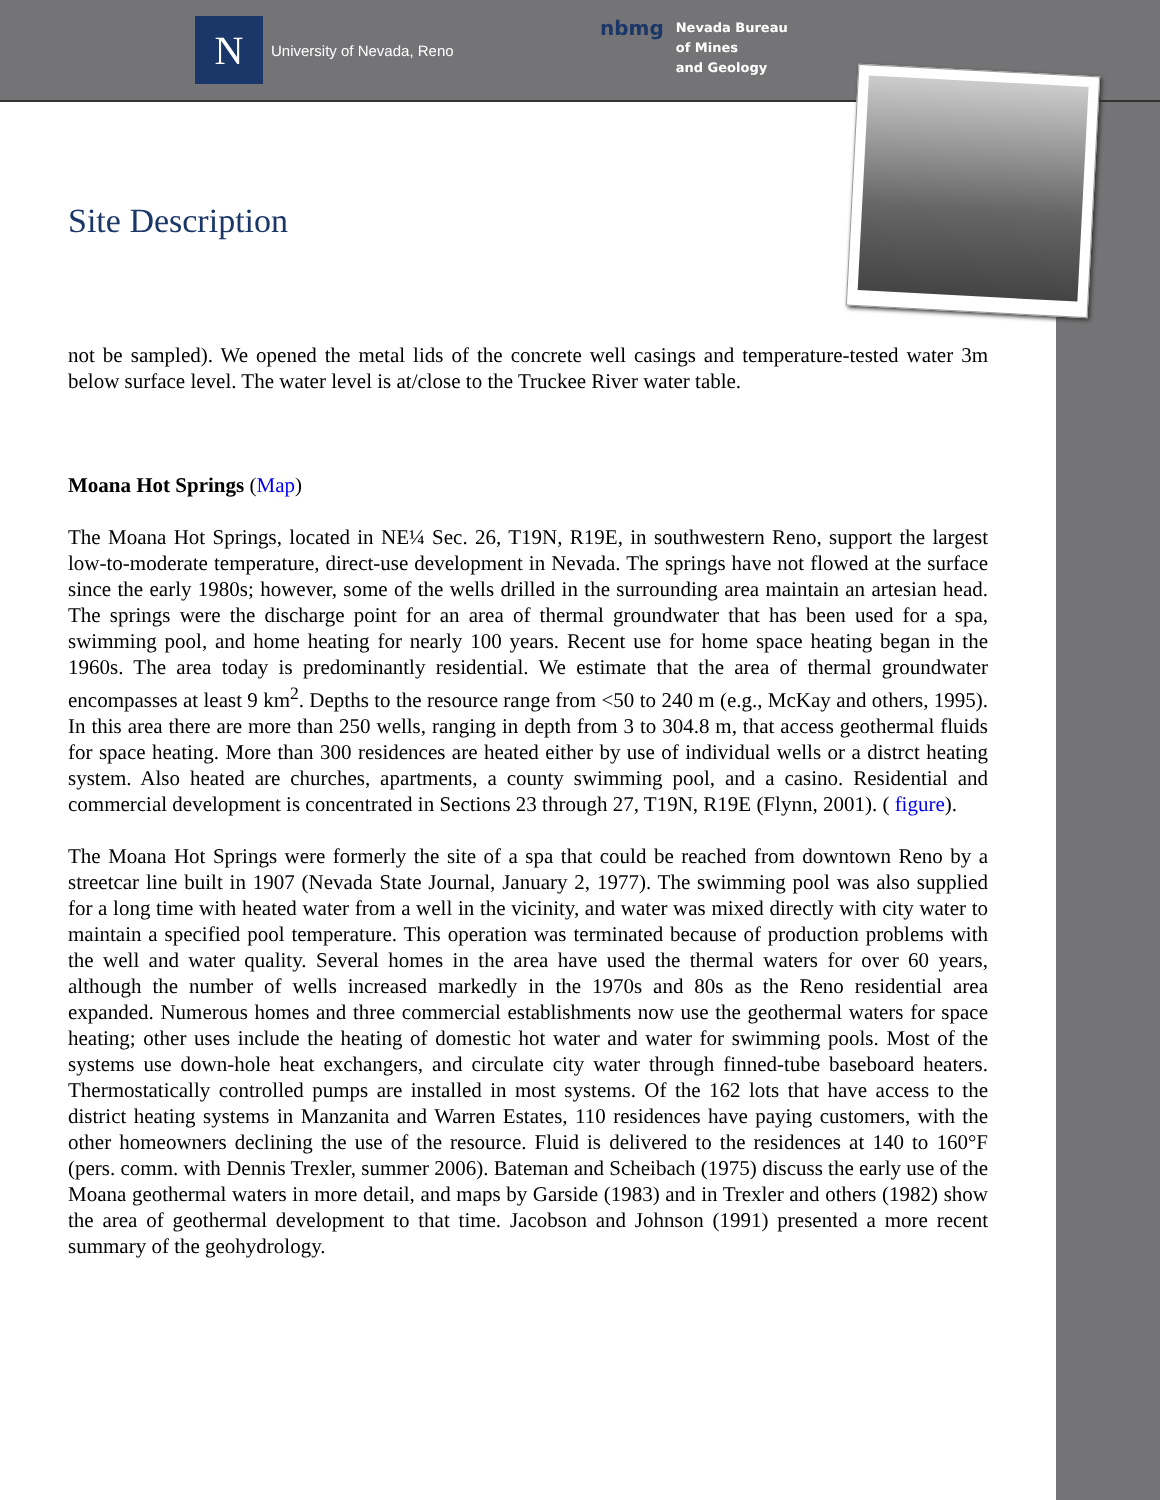N
University of Nevada, Reno
nbmg
Nevada Bureau
of Mines
and Geology
Site Description
not be sampled). We opened the metal lids of the concrete well casings and temperature-tested water 3m below surface level. The water level is at/close to the Truckee River water table.
Moana Hot Springs (Map)
The Moana Hot Springs, located in NE¼ Sec. 26, T19N, R19E, in southwestern Reno, support the largest low-to-moderate temperature, direct-use development in Nevada. The springs have not flowed at the surface since the early 1980s; however, some of the wells drilled in the surrounding area maintain an artesian head. The springs were the discharge point for an area of thermal groundwater that has been used for a spa, swimming pool, and home heating for nearly 100 years. Recent use for home space heating began in the 1960s. The area today is predominantly residential. We estimate that the area of thermal groundwater encompasses at least 9 km<sup>2</sup>. Depths to the resource range from <50 to 240 m (e.g., McKay and others, 1995). In this area there are more than 250 wells, ranging in depth from 3 to 304.8 m, that access geothermal fluids for space heating. More than 300 residences are heated either by use of individual wells or a distrct heating system. Also heated are churches, apartments, a county swimming pool, and a casino. Residential and commercial development is concentrated in Sections 23 through 27, T19N, R19E (Flynn, 2001). ( figure).
The Moana Hot Springs were formerly the site of a spa that could be reached from downtown Reno by a streetcar line built in 1907 (Nevada State Journal, January 2, 1977). The swimming pool was also supplied for a long time with heated water from a well in the vicinity, and water was mixed directly with city water to maintain a specified pool temperature. This operation was terminated because of production problems with the well and water quality. Several homes in the area have used the thermal waters for over 60 years, although the number of wells increased markedly in the 1970s and 80s as the Reno residential area expanded. Numerous homes and three commercial establishments now use the geothermal waters for space heating; other uses include the heating of domestic hot water and water for swimming pools. Most of the systems use down-hole heat exchangers, and circulate city water through finned-tube baseboard heaters. Thermostatically controlled pumps are installed in most systems. Of the 162 lots that have access to the district heating systems in Manzanita and Warren Estates, 110 residences have paying customers, with the other homeowners declining the use of the resource. Fluid is delivered to the residences at 140 to 160°F (pers. comm. with Dennis Trexler, summer 2006). Bateman and Scheibach (1975) discuss the early use of the Moana geothermal waters in more detail, and maps by Garside (1983) and in Trexler and others (1982) show the area of geothermal development to that time. Jacobson and Johnson (1991) presented a more recent summary of the geohydrology.